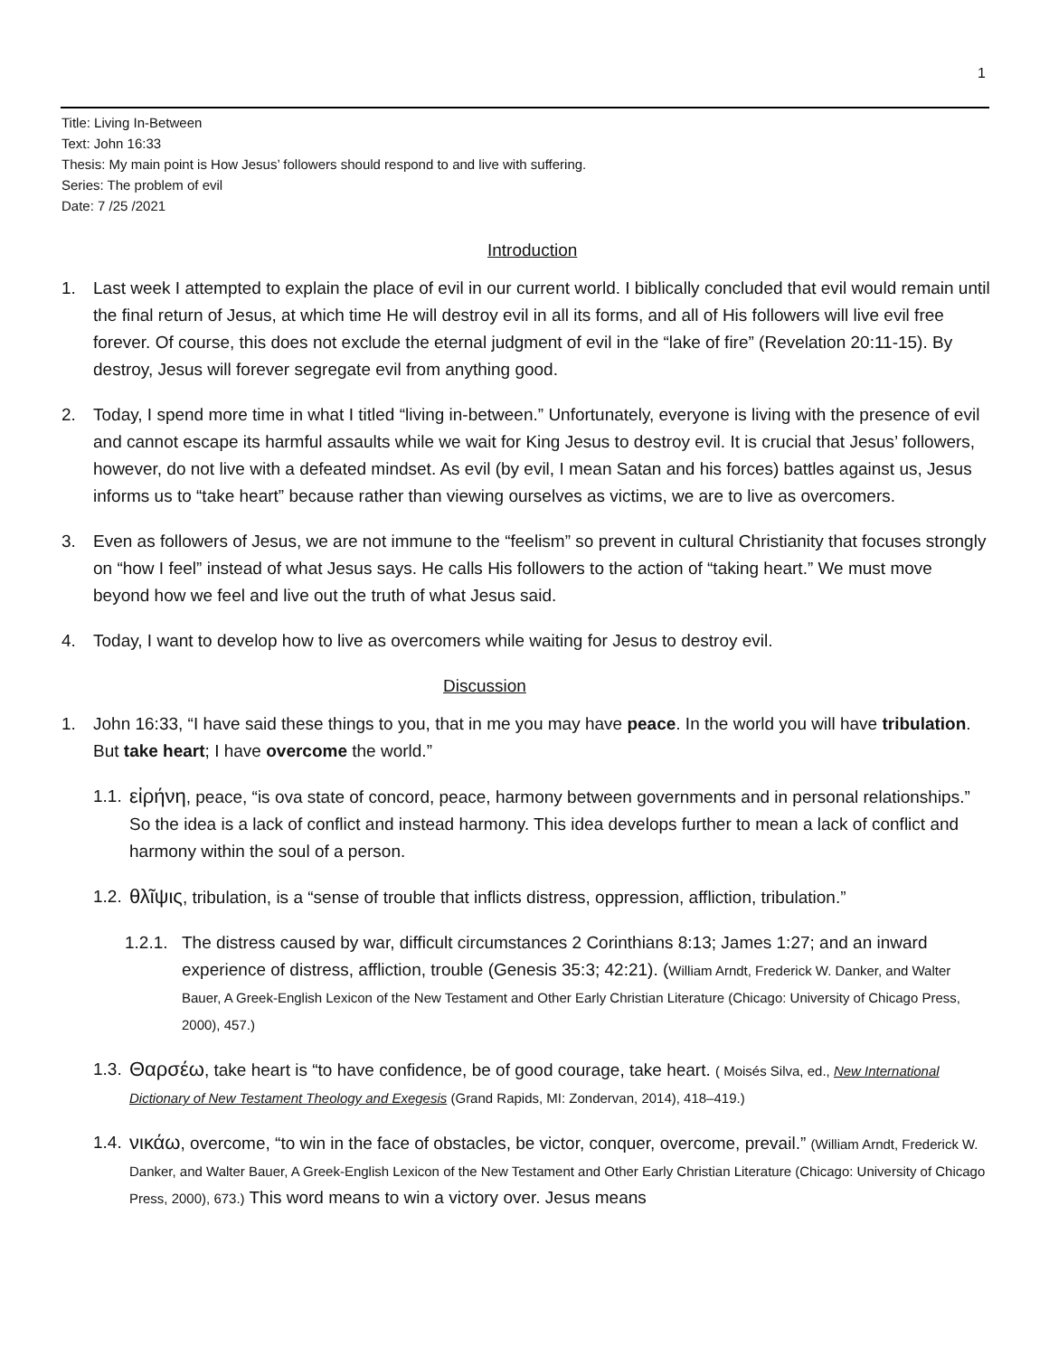1
Title: Living In-Between
Text: John 16:33
Thesis: My main point is How Jesus’ followers should respond to and live with suffering.
Series: The problem of evil
Date: 7 /25 /2021
Introduction
1. Last week I attempted to explain the place of evil in our current world. I biblically concluded that evil would remain until the final return of Jesus, at which time He will destroy evil in all its forms, and all of His followers will live evil free forever. Of course, this does not exclude the eternal judgment of evil in the “lake of fire” (Revelation 20:11-15). By destroy, Jesus will forever segregate evil from anything good.
2. Today, I spend more time in what I titled “living in-between.” Unfortunately, everyone is living with the presence of evil and cannot escape its harmful assaults while we wait for King Jesus to destroy evil. It is crucial that Jesus’ followers, however, do not live with a defeated mindset. As evil (by evil, I mean Satan and his forces) battles against us, Jesus informs us to “take heart” because rather than viewing ourselves as victims, we are to live as overcomers.
3. Even as followers of Jesus, we are not immune to the “feelism” so prevent in cultural Christianity that focuses strongly on “how I feel” instead of what Jesus says. He calls His followers to the action of “taking heart.” We must move beyond how we feel and live out the truth of what Jesus said.
4. Today, I want to develop how to live as overcomers while waiting for Jesus to destroy evil.
Discussion
1. John 16:33, “I have said these things to you, that in me you may have peace. In the world you will have tribulation. But take heart; I have overcome the world.”
1.1. εἰρήνη, peace, “is ova state of concord, peace, harmony between governments and in personal relationships.” So the idea is a lack of conflict and instead harmony. This idea develops further to mean a lack of conflict and harmony within the soul of a person.
1.2. θλῖψις, tribulation, is a “sense of trouble that inflicts distress, oppression, affliction, tribulation.”
1.2.1. The distress caused by war, difficult circumstances 2 Corinthians 8:13; James 1:27; and an inward experience of distress, affliction, trouble (Genesis 35:3; 42:21). (William Arndt, Frederick W. Danker, and Walter Bauer, A Greek-English Lexicon of the New Testament and Other Early Christian Literature (Chicago: University of Chicago Press, 2000), 457.)
1.3. Θαρσέω, take heart is “to have confidence, be of good courage, take heart. ( Moisés Silva, ed., New International Dictionary of New Testament Theology and Exegesis (Grand Rapids, MI: Zondervan, 2014), 418–419.)
1.4. νικάω, overcome, “to win in the face of obstacles, be victor, conquer, overcome, prevail.” (William Arndt, Frederick W. Danker, and Walter Bauer, A Greek-English Lexicon of the New Testament and Other Early Christian Literature (Chicago: University of Chicago Press, 2000), 673.) This word means to win a victory over. Jesus means